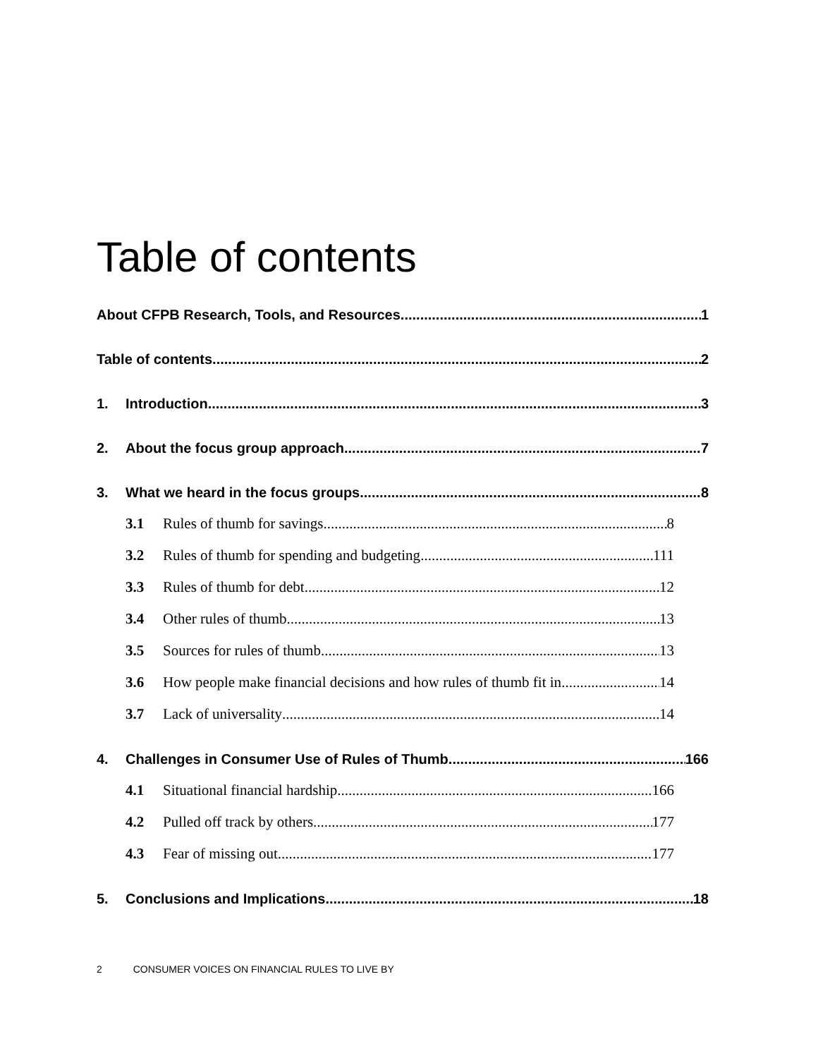Table of contents
About CFPB Research, Tools, and Resources 1
Table of contents 2
1. Introduction 3
2. About the focus group approach 7
3. What we heard in the focus groups 8
3.1 Rules of thumb for savings 8
3.2 Rules of thumb for spending and budgeting 111
3.3 Rules of thumb for debt 12
3.4 Other rules of thumb 13
3.5 Sources for rules of thumb 13
3.6 How people make financial decisions and how rules of thumb fit in 14
3.7 Lack of universality 14
4. Challenges in Consumer Use of Rules of Thumb 166
4.1 Situational financial hardship 166
4.2 Pulled off track by others 177
4.3 Fear of missing out 177
5. Conclusions and Implications 18
2 CONSUMER VOICES ON FINANCIAL RULES TO LIVE BY